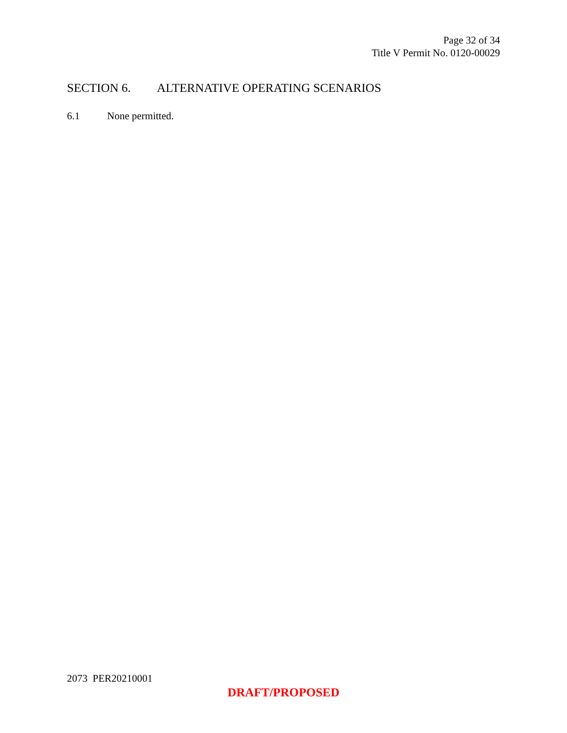Page 32 of 34
Title V Permit No. 0120-00029
SECTION 6. ALTERNATIVE OPERATING SCENARIOS
6.1 None permitted.
2073 PER20210001
DRAFT/PROPOSED